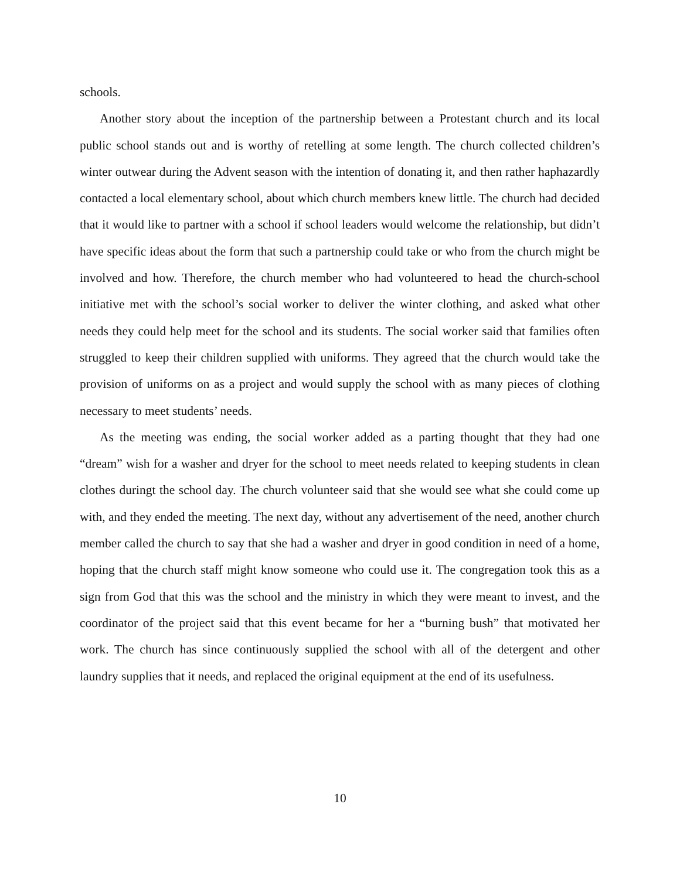schools.
Another story about the inception of the partnership between a Protestant church and its local public school stands out and is worthy of retelling at some length. The church collected children’s winter outwear during the Advent season with the intention of donating it, and then rather haphazardly contacted a local elementary school, about which church members knew little. The church had decided that it would like to partner with a school if school leaders would welcome the relationship, but didn’t have specific ideas about the form that such a partnership could take or who from the church might be involved and how. Therefore, the church member who had volunteered to head the church-school initiative met with the school’s social worker to deliver the winter clothing, and asked what other needs they could help meet for the school and its students. The social worker said that families often struggled to keep their children supplied with uniforms. They agreed that the church would take the provision of uniforms on as a project and would supply the school with as many pieces of clothing necessary to meet students’ needs.
As the meeting was ending, the social worker added as a parting thought that they had one “dream” wish for a washer and dryer for the school to meet needs related to keeping students in clean clothes duringt the school day. The church volunteer said that she would see what she could come up with, and they ended the meeting. The next day, without any advertisement of the need, another church member called the church to say that she had a washer and dryer in good condition in need of a home, hoping that the church staff might know someone who could use it. The congregation took this as a sign from God that this was the school and the ministry in which they were meant to invest, and the coordinator of the project said that this event became for her a “burning bush” that motivated her work. The church has since continuously supplied the school with all of the detergent and other laundry supplies that it needs, and replaced the original equipment at the end of its usefulness.
10